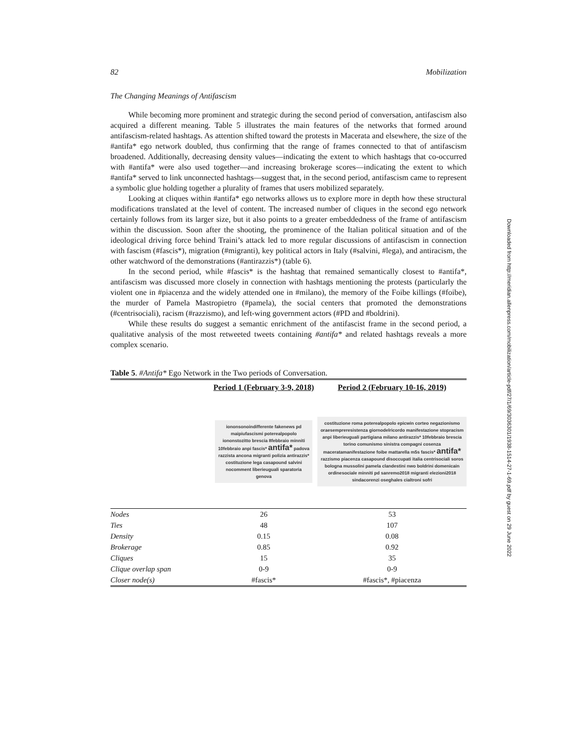82 Mobilization
The Changing Meanings of Antifascism
While becoming more prominent and strategic during the second period of conversation, antifascism also acquired a different meaning. Table 5 illustrates the main features of the networks that formed around antifascism-related hashtags. As attention shifted toward the protests in Macerata and elsewhere, the size of the #antifa* ego network doubled, thus confirming that the range of frames connected to that of antifascism broadened. Additionally, decreasing density values—indicating the extent to which hashtags that co-occurred with #antifa* were also used together—and increasing brokerage scores—indicating the extent to which #antifa* served to link unconnected hashtags—suggest that, in the second period, antifascism came to represent a symbolic glue holding together a plurality of frames that users mobilized separately.
Looking at cliques within #antifa* ego networks allows us to explore more in depth how these structural modifications translated at the level of content. The increased number of cliques in the second ego network certainly follows from its larger size, but it also points to a greater embeddedness of the frame of antifascism within the discussion. Soon after the shooting, the prominence of the Italian political situation and of the ideological driving force behind Traini’s attack led to more regular discussions of antifascism in connection with fascism (#fascis*), migration (#migranti), key political actors in Italy (#salvini, #lega), and antiracism, the other watchword of the demonstrations (#antirazzis*) (table 6).
In the second period, while #fascis* is the hashtag that remained semantically closest to #antifa*, antifascism was discussed more closely in connection with hashtags mentioning the protests (particularly the violent one in #piacenza and the widely attended one in #milano), the memory of the Foibe killings (#foibe), the murder of Pamela Mastropietro (#pamela), the social centers that promoted the demonstrations (#centrisociali), racism (#razzismo), and left-wing government actors (#PD and #boldrini).
While these results do suggest a semantic enrichment of the antifascist frame in the second period, a qualitative analysis of the most retweeted tweets containing #antifa* and related hashtags reveals a more complex scenario.
Table 5. #Antifa* Ego Network in the Two periods of Conversation.
| | Period 1 (February 3-9, 2018) | Period 2 (February 10-16, 2019) |
| --- | --- | --- |
| | iononsonoindifferente fakenews pd maipiufascismi poterealpopolo iononstozitto brescia 8febbraio minniti 10febbraio anpi fascis* antifa* padova razzista ancona migranti polizia antirazzis* costituzione lega casapound salvini nocomment liberieuguali sparatoria genova | costituzione roma poterealpopolo epicwin corteo negazionismo oraesempreresistenza giornodelricordo manifestazione stopracism anpi liberieuguali partigiana milano antirazzis* 10febbraio brescia torino comunismo sinistra compagni cosenza maceratamanifestazione foibe mattarella m5s fascis* antifa* razzismo piacenza casapound disoccupati italia centrisociali soros bologna mussolini pamela clandestini nwo boldrini domenicain ordinesociale minniti pd sanremo2018 migranti elezioni2018 sindacorenzi oseghales cialtroni sofri |
| Nodes | 26 | 53 |
| Ties | 48 | 107 |
| Density | 0.15 | 0.08 |
| Brokerage | 0.85 | 0.92 |
| Cliques | 15 | 35 |
| Clique overlap span | 0-9 | 0-9 |
| Closer node(s) | #fascis* | #fascis*, #piacenza |
Downloaded from http://meridian.allenpress.com/mobilization/article-pdf/27/1/69/3036301/1938-1514-27-1-69.pdf by guest on 29 June 2022